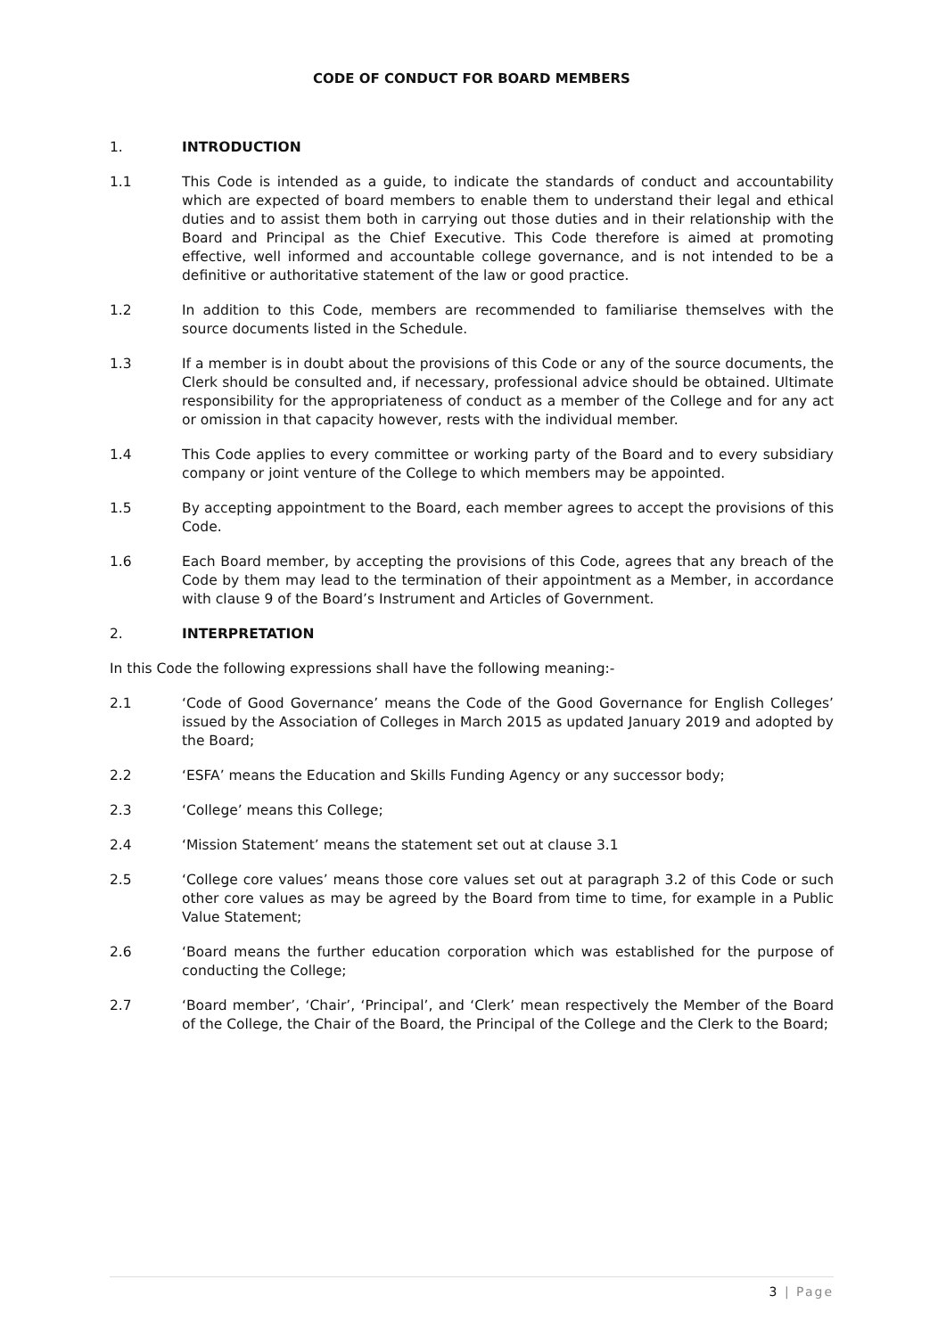CODE OF CONDUCT FOR BOARD MEMBERS
1. INTRODUCTION
1.1 This Code is intended as a guide, to indicate the standards of conduct and accountability which are expected of board members to enable them to understand their legal and ethical duties and to assist them both in carrying out those duties and in their relationship with the Board and Principal as the Chief Executive. This Code therefore is aimed at promoting effective, well informed and accountable college governance, and is not intended to be a definitive or authoritative statement of the law or good practice.
1.2 In addition to this Code, members are recommended to familiarise themselves with the source documents listed in the Schedule.
1.3 If a member is in doubt about the provisions of this Code or any of the source documents, the Clerk should be consulted and, if necessary, professional advice should be obtained. Ultimate responsibility for the appropriateness of conduct as a member of the College and for any act or omission in that capacity however, rests with the individual member.
1.4 This Code applies to every committee or working party of the Board and to every subsidiary company or joint venture of the College to which members may be appointed.
1.5 By accepting appointment to the Board, each member agrees to accept the provisions of this Code.
1.6 Each Board member, by accepting the provisions of this Code, agrees that any breach of the Code by them may lead to the termination of their appointment as a Member, in accordance with clause 9 of the Board’s Instrument and Articles of Government.
2. INTERPRETATION
In this Code the following expressions shall have the following meaning:-
2.1 ‘Code of Good Governance’ means the Code of the Good Governance for English Colleges’ issued by the Association of Colleges in March 2015 as updated January 2019 and adopted by the Board;
2.2 ‘ESFA’ means the Education and Skills Funding Agency or any successor body;
2.3 ‘College’ means this College;
2.4 ‘Mission Statement’ means the statement set out at clause 3.1
2.5 ‘College core values’ means those core values set out at paragraph 3.2 of this Code or such other core values as may be agreed by the Board from time to time, for example in a Public Value Statement;
2.6 ‘Board means the further education corporation which was established for the purpose of conducting the College;
2.7 ‘Board member’, ‘Chair’, ‘Principal’, and ‘Clerk’ mean respectively the Member of the Board of the College, the Chair of the Board, the Principal of the College and the Clerk to the Board;
3 | Page